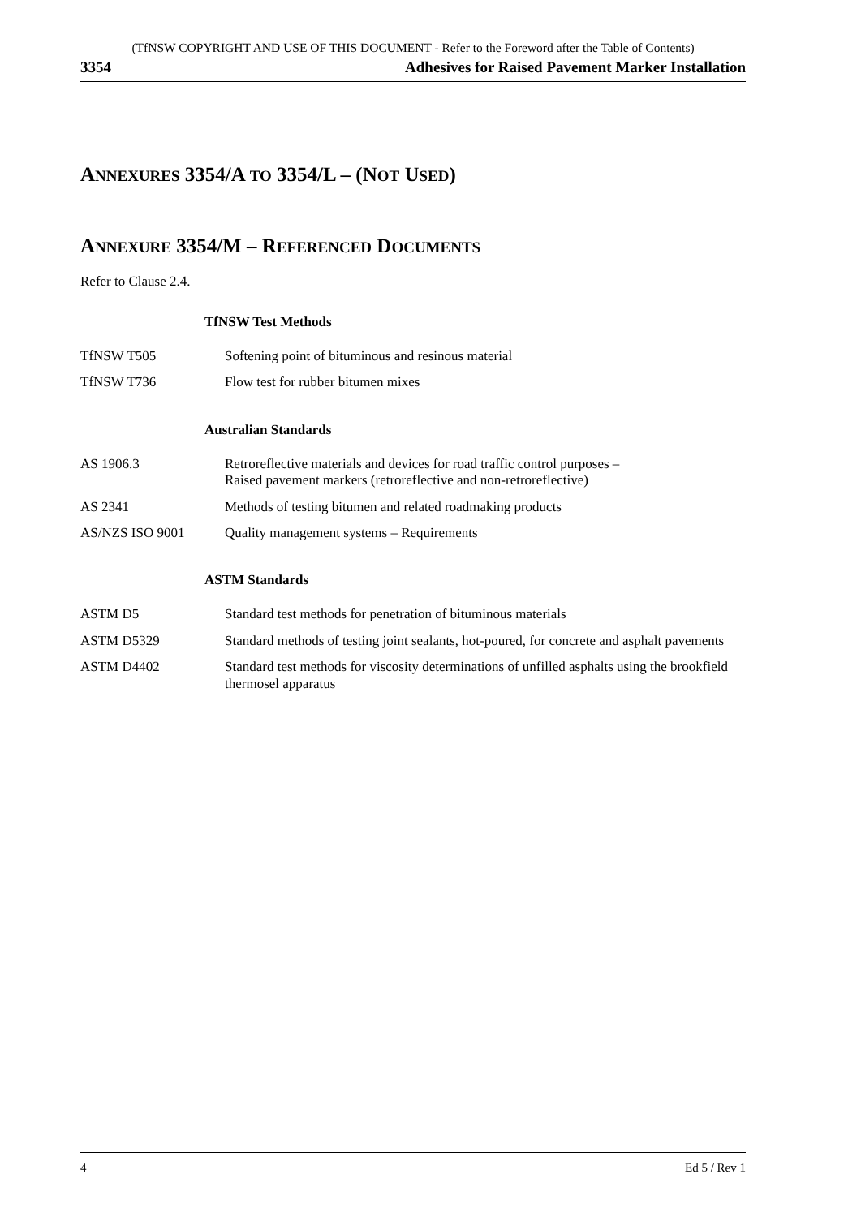(TfNSW COPYRIGHT AND USE OF THIS DOCUMENT - Refer to the Foreword after the Table of Contents)
3354 Adhesives for Raised Pavement Marker Installation
ANNEXURES 3354/A TO 3354/L – (NOT USED)
ANNEXURE 3354/M – REFERENCED DOCUMENTS
Refer to Clause 2.4.
| TfNSW Test Methods | |
| --- | --- |
| TfNSW T505 | Softening point of bituminous and resinous material |
| TfNSW T736 | Flow test for rubber bitumen mixes |
| Australian Standards | |
| AS 1906.3 | Retroreflective materials and devices for road traffic control purposes – Raised pavement markers (retroreflective and non-retroreflective) |
| AS 2341 | Methods of testing bitumen and related roadmaking products |
| AS/NZS ISO 9001 | Quality management systems – Requirements |
| ASTM Standards | |
| ASTM D5 | Standard test methods for penetration of bituminous materials |
| ASTM D5329 | Standard methods of testing joint sealants, hot-poured, for concrete and asphalt pavements |
| ASTM D4402 | Standard test methods for viscosity determinations of unfilled asphalts using the brookfield thermosel apparatus |
4 Ed 5 / Rev 1